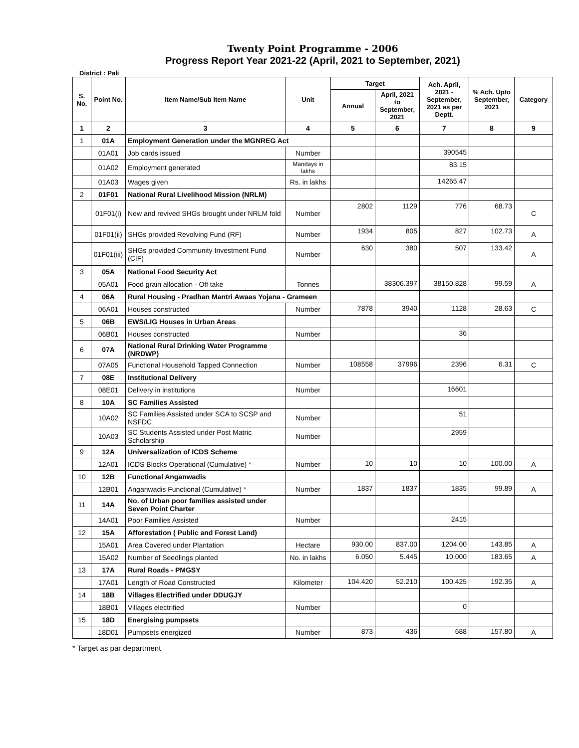Twenty Point Programme - 2006
Progress Report Year 2021-22 (April, 2021 to September, 2021)
District : Pali
| S. No. | Point No. | Item Name/Sub Item Name | Unit | Target | | Ach. April, 2021 - September, 2021 as per Deptt. | % Ach. Upto September, 2021 | Category |
| --- | --- | --- | --- | --- | --- | --- | --- | --- |
| | | | | Annual | April, 2021 to September, 2021 | | | |
| 1 | 2 | 3 | 4 | 5 | 6 | 7 | 8 | 9 |
| 1 | 01A | Employment Generation under the MGNREG Act | | | | | | |
| | 01A01 | Job cards issued | Number | | | 390545 | | |
| | 01A02 | Employment generated | Mandays in lakhs | | | 83.15 | | |
| | 01A03 | Wages given | Rs. in lakhs | | | 14265.47 | | |
| 2 | 01F01 | National Rural Livelihood Mission (NRLM) | | | | | | |
| | 01F01(i) | New and revived SHGs brought under NRLM fold | Number | 2802 | 1129 | 776 | 68.73 | C |
| | 01F01(ii) | SHGs provided Revolving Fund (RF) | Number | 1934 | 805 | 827 | 102.73 | A |
| | 01F01(iii) | SHGs provided Community Investment Fund (CIF) | Number | 630 | 380 | 507 | 133.42 | A |
| 3 | 05A | National Food Security Act | | | | | | |
| | 05A01 | Food grain allocation - Off take | Tonnes | | 38306.397 | 38150.828 | 99.59 | A |
| 4 | 06A | Rural Housing - Pradhan Mantri Awaas Yojana - Grameen | | | | | | |
| | 06A01 | Houses constructed | Number | 7878 | 3940 | 1128 | 28.63 | C |
| 5 | 06B | EWS/LIG Houses in Urban Areas | | | | | | |
| | 06B01 | Houses constructed | Number | | | 36 | | |
| 6 | 07A | National Rural Drinking Water Programme (NRDWP) | | | | | | |
| | 07A05 | Functional Household Tapped Connection | Number | 108558 | 37996 | 2396 | 6.31 | C |
| 7 | 08E | Institutional Delivery | | | | | | |
| | 08E01 | Delivery in institutions | Number | | | 16601 | | |
| 8 | 10A | SC Families Assisted | | | | | | |
| | 10A02 | SC Families Assisted under SCA to SCSP and NSFDC | Number | | | 51 | | |
| | 10A03 | SC Students Assisted under Post Matric Scholarship | Number | | | 2959 | | |
| 9 | 12A | Universalization of ICDS Scheme | | | | | | |
| | 12A01 | ICDS Blocks Operational (Cumulative) * | Number | 10 | 10 | 10 | 100.00 | A |
| 10 | 12B | Functional Anganwadis | | | | | | |
| | 12B01 | Anganwadis Functional (Cumulative) * | Number | 1837 | 1837 | 1835 | 99.89 | A |
| 11 | 14A | No. of Urban poor families assisted under Seven Point Charter | | | | | | |
| | 14A01 | Poor Families Assisted | Number | | | 2415 | | |
| 12 | 15A | Afforestation ( Public and Forest Land) | | | | | | |
| | 15A01 | Area Covered under Plantation | Hectare | 930.00 | 837.00 | 1204.00 | 143.85 | A |
| | 15A02 | Number of Seedlings planted | No. in lakhs | 6.050 | 5.445 | 10.000 | 183.65 | A |
| 13 | 17A | Rural Roads - PMGSY | | | | | | |
| | 17A01 | Length of Road Constructed | Kilometer | 104.420 | 52.210 | 100.425 | 192.35 | A |
| 14 | 18B | Villages Electrified under DDUGJY | | | | | | |
| | 18B01 | Villages electrified | Number | | | 0 | | |
| 15 | 18D | Energising pumpsets | | | | | | |
| | 18D01 | Pumpsets energized | Number | 873 | 436 | 688 | 157.80 | A |
* Target as par department